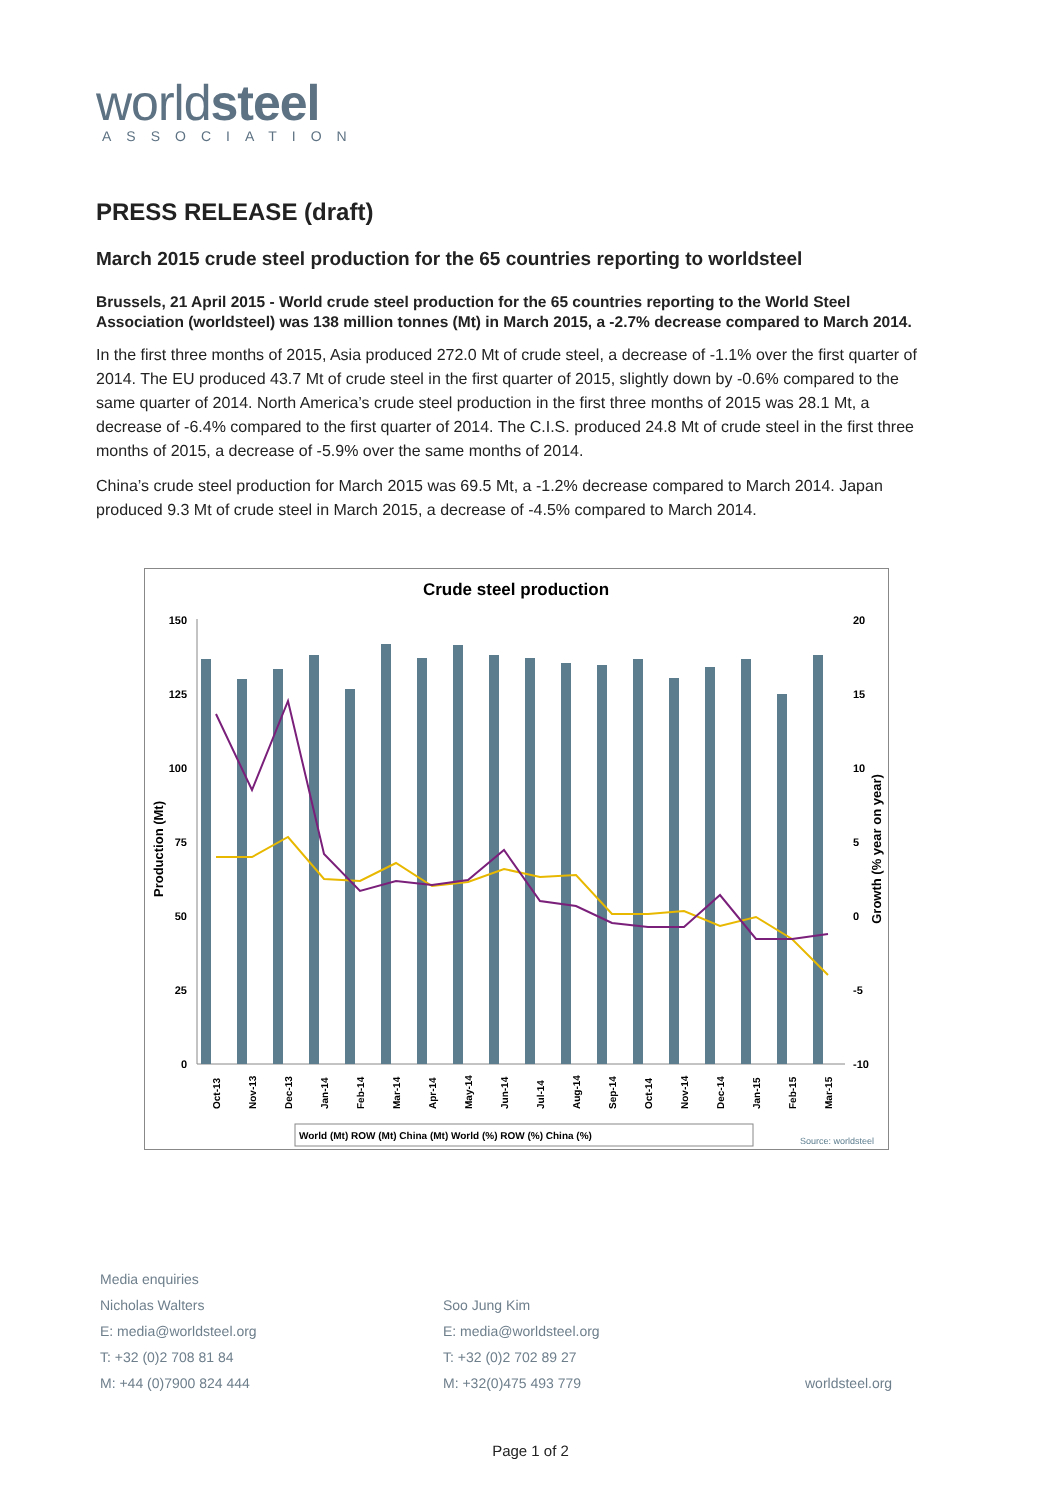worldsteel
ASSOCIATION
PRESS RELEASE (draft)
March 2015 crude steel production for the 65 countries reporting to worldsteel
Brussels, 21 April 2015 - World crude steel production for the 65 countries reporting to the World Steel Association (worldsteel) was 138 million tonnes (Mt) in March 2015, a -2.7% decrease compared to March 2014.
In the first three months of 2015, Asia produced 272.0 Mt of crude steel, a decrease of -1.1% over the first quarter of 2014. The EU produced 43.7 Mt of crude steel in the first quarter of 2015, slightly down by -0.6% compared to the same quarter of 2014. North America’s crude steel production in the first three months of 2015 was 28.1 Mt, a decrease of -6.4% compared to the first quarter of 2014. The C.I.S. produced 24.8 Mt of crude steel in the first three months of 2015, a decrease of -5.9% over the same months of 2014.
China’s crude steel production for March 2015 was 69.5 Mt, a -1.2% decrease compared to March 2014. Japan produced 9.3 Mt of crude steel in March 2015, a decrease of -4.5% compared to March 2014.
Crude steel production
150
125
100
75
50
25
0
20
15
10
5
0
-5
-10
Production (Mt)
Growth (% year on year)
Oct-13
Nov-13
Dec-13
Jan-14
Feb-14
Mar-14
Apr-14
May-14
Jun-14
Jul-14
Aug-14
Sep-14
Oct-14
Nov-14
Dec-14
Jan-15
Feb-15
Mar-15
World (Mt) ROW (Mt) China (Mt) World (%) ROW (%) China (%)
Source: worldsteel
Media enquiries
Nicholas Walters
E: media@worldsteel.org
T: +32 (0)2 708 81 84
M: +44 (0)7900 824 444
Soo Jung Kim
E: media@worldsteel.org
T: +32 (0)2 702 89 27
M: +32(0)475 493 779
worldsteel.org
Page 1 of 2